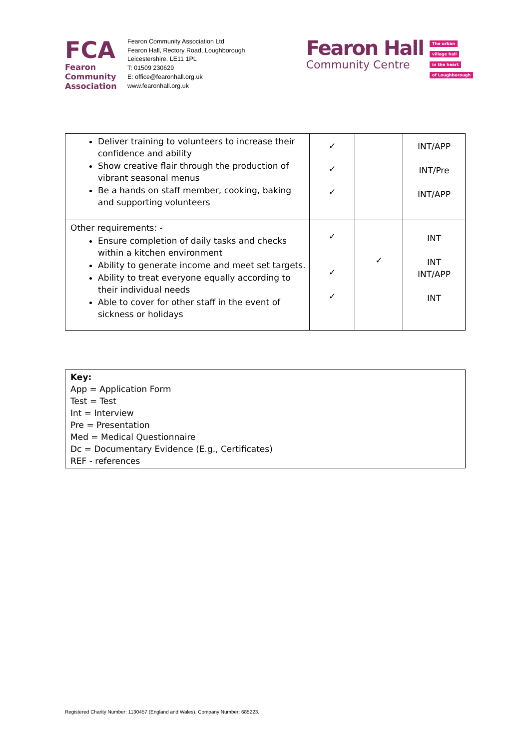FCA
Fearon
Community
Association
Fearon Community Association Ltd
Fearon Hall, Rectory Road, Loughborough
Leicestershire, LE11 1PL
T: 01509 230629
E: office@fearonhall.org.uk
www.fearonhall.org.uk
Fearon Hall
Community Centre
The urban
village hall
in the heart
of Loughborough
| Deliver training to volunteers to increase their confidence and ability Show creative flair through the production of vibrant seasonal menus Be a hands on staff member, cooking, baking and supporting volunteers | ✓ ✓ ✓ | | INT/APP INT/Pre INT/APP |
| Other requirements: - Ensure completion of daily tasks and checks within a kitchen environment Ability to generate income and meet set targets. Ability to treat everyone equally according to their individual needs Able to cover for other staff in the event of sickness or holidays | ✓ ✓ ✓ | ✓ | INT INT INT/APP INT |
| Key: App = Application Form Test = Test Int = Interview Pre = Presentation Med = Medical Questionnaire Dc = Documentary Evidence (E.g., Certificates) REF - references |
Registered Charity Number: 1130457 (England and Wales), Company Number: 685223.